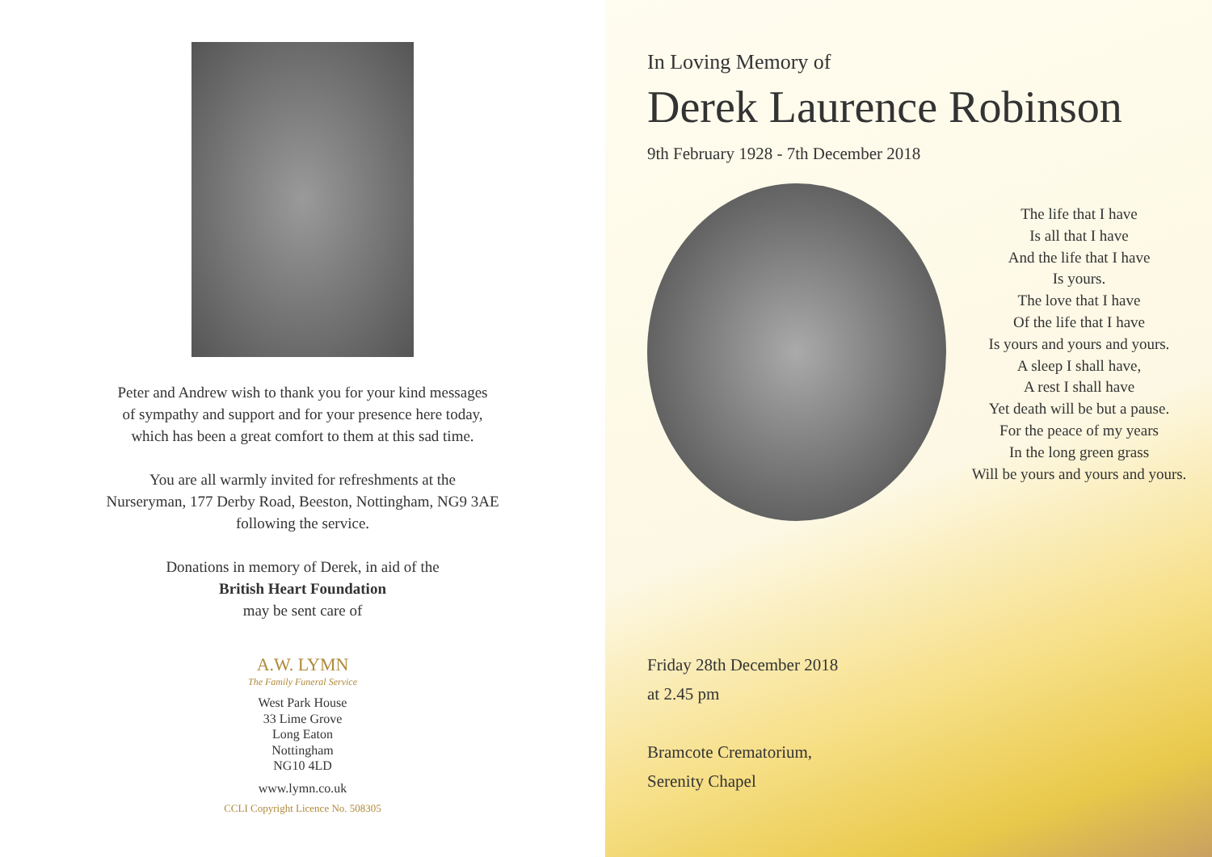Peter and Andrew wish to thank you for your kind messages
of sympathy and support and for your presence here today,
which has been a great comfort to them at this sad time.
You are all warmly invited for refreshments at the
Nurseryman, 177 Derby Road, Beeston, Nottingham, NG9 3AE
following the service.
Donations in memory of Derek, in aid of the
British Heart Foundation
may be sent care of
A.W. LYMN
The Family Funeral Service
West Park House
33 Lime Grove
Long Eaton
Nottingham
NG10 4LD
www.lymn.co.uk
CCLI Copyright Licence No. 508305
In Loving Memory of
Derek Laurence Robinson
9th February 1928 - 7th December 2018
The life that I have
Is all that I have
And the life that I have
Is yours.
The love that I have
Of the life that I have
Is yours and yours and yours.
A sleep I shall have,
A rest I shall have
Yet death will be but a pause.
For the peace of my years
In the long green grass
Will be yours and yours and yours.
Friday 28th December 2018
at 2.45 pm
Bramcote Crematorium,
Serenity Chapel